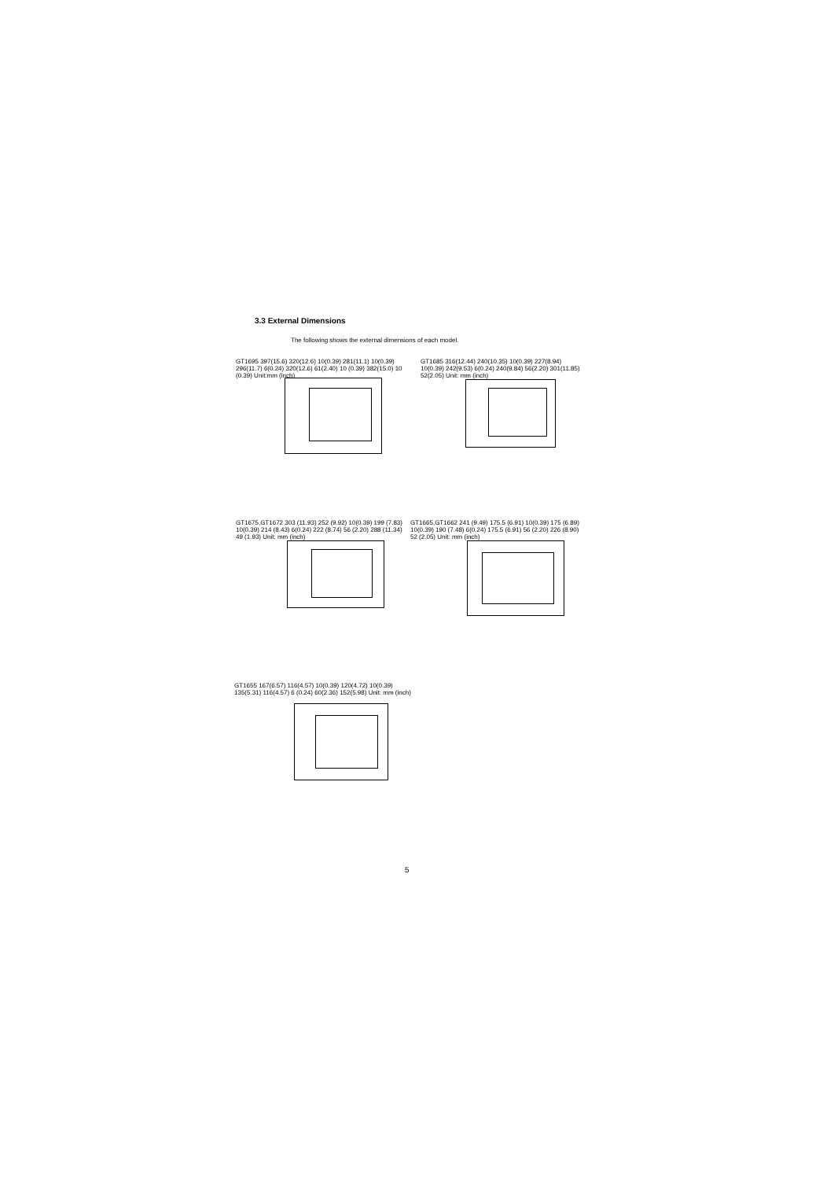3.3 External Dimensions
The following shows the external dimensions of each model.
GT1695 397(15.6) 320(12.6) 10(0.39) 281(11.1) 10(0.39) 296(11.7) 6(0.24) 320(12.6) 61(2.40) 10 (0.39) 382(15.0) 10 (0.39) Unit:mm (inch)
GT1685 316(12.44) 240(10.35) 10(0.39) 227(8.94) 10(0.39) 242(9.53) 6(0.24) 240(9.84) 56(2.20) 301(11.85) 52(2.05) Unit: mm (inch)
GT1675,GT1672 303 (11.93) 252 (9.92) 10(0.39) 199 (7.83) 10(0.39) 214 (8.43) 6(0.24) 222 (8.74) 56 (2.20) 288 (11.34) 49 (1.93) Unit: mm (inch)
GT1665,GT1662 241 (9.49) 175.5 (6.91) 10(0.39) 175 (6.89) 10(0.39) 190 (7.48) 6(0.24) 175.5 (6.91) 56 (2.20) 226 (8.90) 52 (2.05) Unit: mm (inch)
GT1655 167(6.57) 116(4.57) 10(0.39) 120(4.72) 10(0.39) 135(5.31) 116(4.57) 6 (0.24) 60(2.36) 152(5.98) Unit: mm (inch)
5